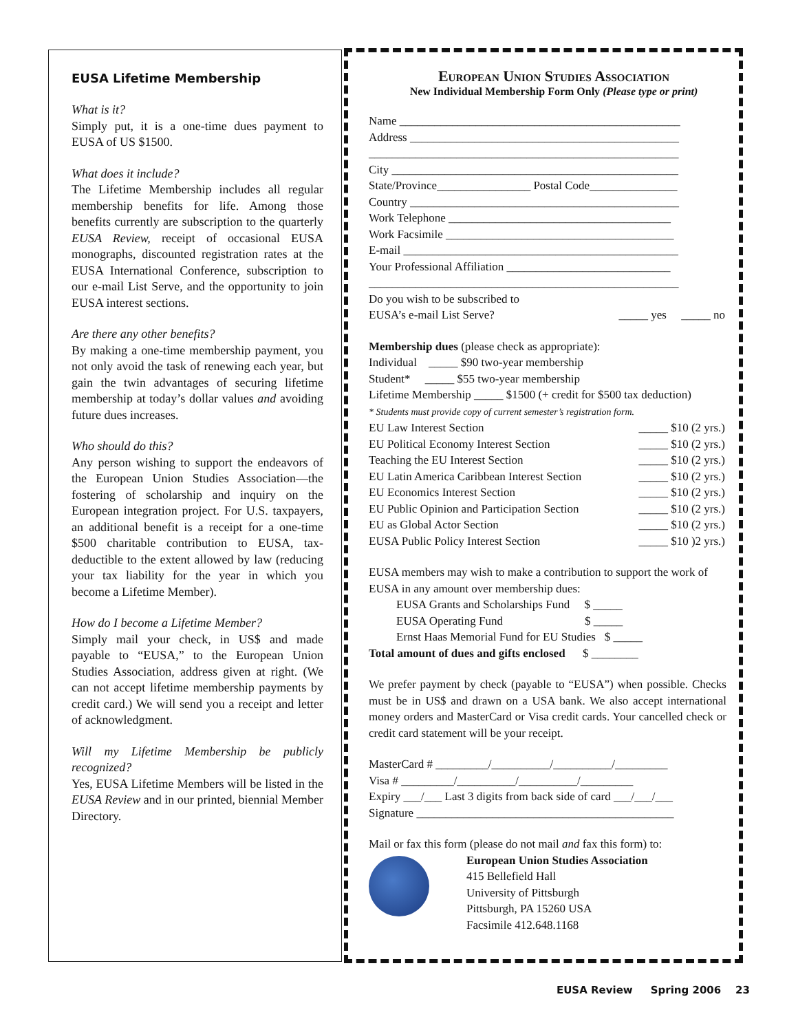EUSA Lifetime Membership
What is it?
Simply put, it is a one-time dues payment to EUSA of US $1500.
What does it include?
The Lifetime Membership includes all regular membership benefits for life. Among those benefits currently are subscription to the quarterly EUSA Review, receipt of occasional EUSA monographs, discounted registration rates at the EUSA International Conference, subscription to our e-mail List Serve, and the opportunity to join EUSA interest sections.
Are there any other benefits?
By making a one-time membership payment, you not only avoid the task of renewing each year, but gain the twin advantages of securing lifetime membership at today’s dollar values and avoiding future dues increases.
Who should do this?
Any person wishing to support the endeavors of the European Union Studies Association—the fostering of scholarship and inquiry on the European integration project. For U.S. taxpayers, an additional benefit is a receipt for a one-time $500 charitable contribution to EUSA, tax-deductible to the extent allowed by law (reducing your tax liability for the year in which you become a Lifetime Member).
How do I become a Lifetime Member?
Simply mail your check, in US$ and made payable to “EUSA,” to the European Union Studies Association, address given at right. (We can not accept lifetime membership payments by credit card.) We will send you a receipt and letter of acknowledgment.
Will my Lifetime Membership be publicly recognized?
Yes, EUSA Lifetime Members will be listed in the EUSA Review and in our printed, biennial Member Directory.
European Union Studies Association
New Individual Membership Form Only (Please type or print)
Name ________________________________________________
Address ______________________________________________
_____________________________________________________
City _________________________________________________
State/Province________________ Postal Code_______________
Country ______________________________________________
Work Telephone ______________________________________
Work Facsimile _______________________________________
E-mail _______________________________________________
Your Professional Affiliation ____________________________
_____________________________________________________
Do you wish to be subscribed to
EUSA’s e-mail List Serve?
_____ yes _____ no
Membership dues (please check as appropriate):
Individual _____ $90 two-year membership
Student* _____ $55 two-year membership
Lifetime Membership _____ $1500 (+ credit for $500 tax deduction)
* Students must provide copy of current semester’s registration form.
EU Law Interest Section _____ $10 (2 yrs.)
EU Political Economy Interest Section _____ $10 (2 yrs.)
Teaching the EU Interest Section _____ $10 (2 yrs.)
EU Latin America Caribbean Interest Section _____ $10 (2 yrs.)
EU Economics Interest Section _____ $10 (2 yrs.)
EU Public Opinion and Participation Section _____ $10 (2 yrs.)
EU as Global Actor Section _____ $10 (2 yrs.)
EUSA Public Policy Interest Section _____ $10 )2 yrs.)
EUSA members may wish to make a contribution to support the work of EUSA in any amount over membership dues:
EUSA Grants and Scholarships Fund $ _____
EUSA Operating Fund $ _____
Ernst Haas Memorial Fund for EU Studies $ _____
Total amount of dues and gifts enclosed $ ________
We prefer payment by check (payable to “EUSA”) when possible. Checks must be in US$ and drawn on a USA bank. We also accept international money orders and MasterCard or Visa credit cards. Your cancelled check or credit card statement will be your receipt.
MasterCard # _________/__________/__________/_________
Visa # _________/__________/__________/_________
Expiry ___/___ Last 3 digits from back side of card ___/___/___
Signature ____________________________________________
Mail or fax this form (please do not mail and fax this form) to:
European Union Studies Association
415 Bellefield Hall
University of Pittsburgh
Pittsburgh, PA 15260 USA
Facsimile 412.648.1168
EUSA Review Spring 2006 23